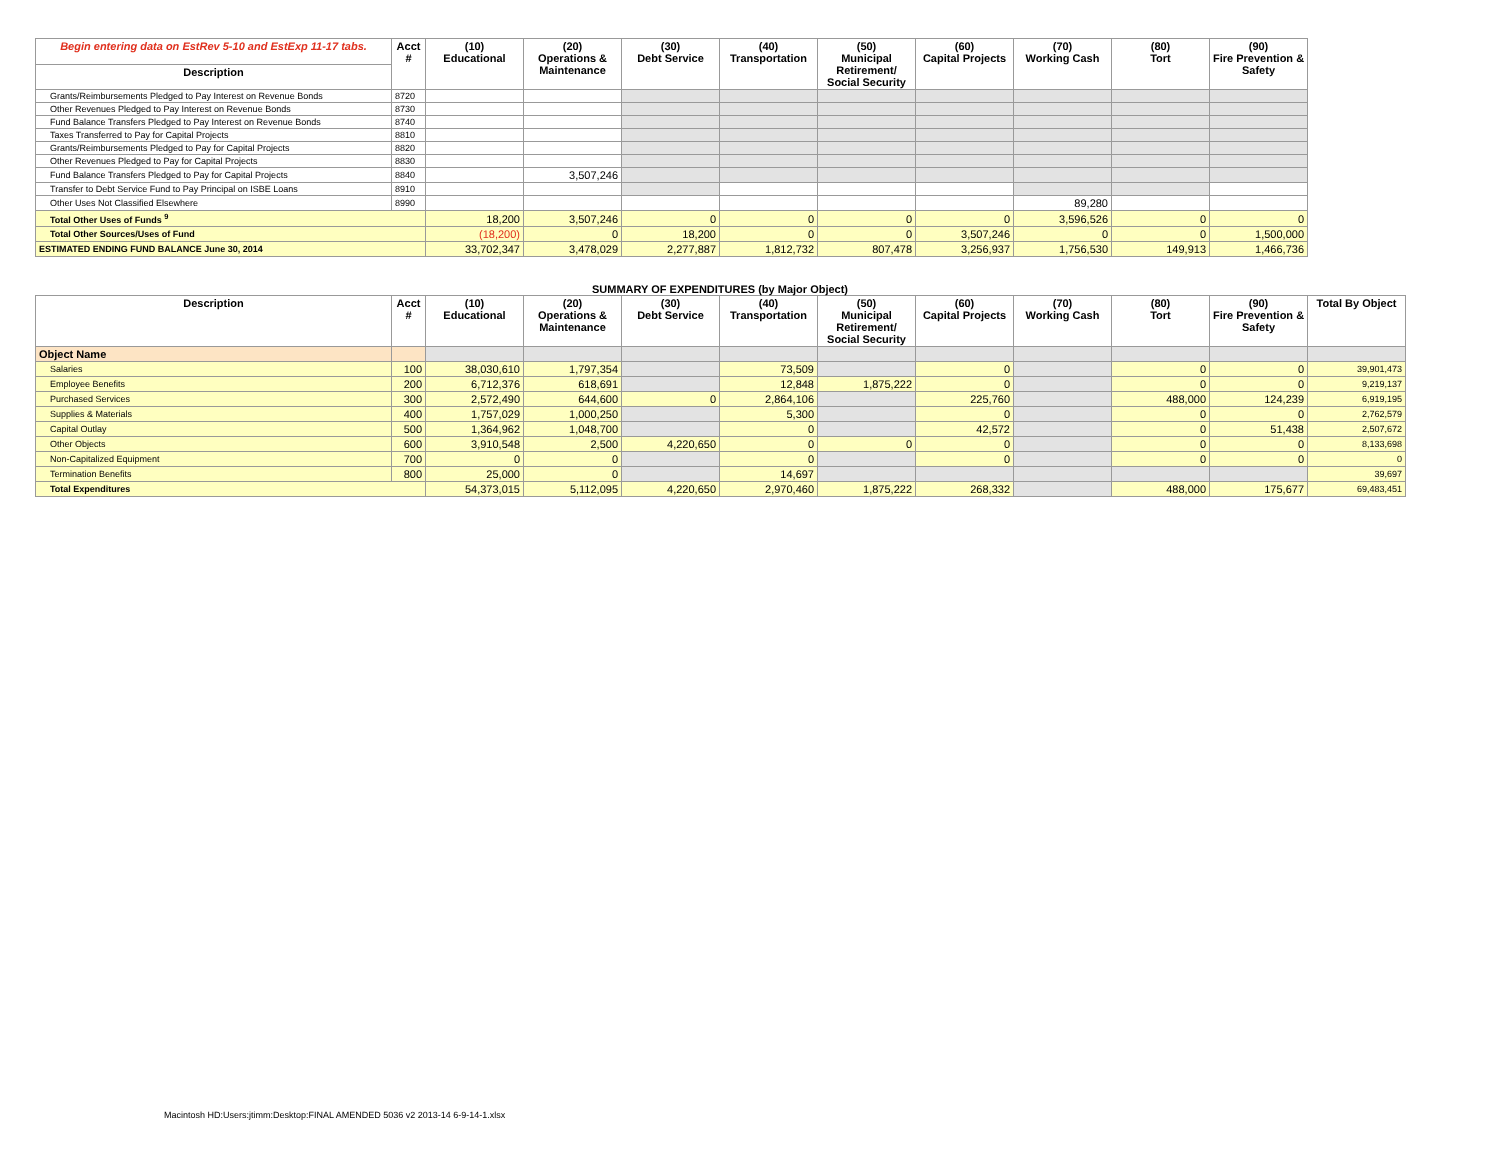| Begin entering data on EstRev 5-10 and EstExp 11-17 tabs. | Acct # | (10) Educational | (20) Operations & Maintenance | (30) Debt Service | (40) Transportation | (50) Municipal Retirement/ Social Security | (60) Capital Projects | (70) Working Cash | (80) Tort | (90) Fire Prevention & Safety |
| --- | --- | --- | --- | --- | --- | --- | --- | --- | --- | --- |
| Description | | | | | | | | | | |
| Grants/Reimbursements Pledged to Pay Interest on Revenue Bonds | 8720 | | | | | | | | | |
| Other Revenues Pledged to Pay Interest on Revenue Bonds | 8730 | | | | | | | | | |
| Fund Balance Transfers Pledged to Pay Interest on Revenue Bonds | 8740 | | | | | | | | | |
| Taxes Transferred to Pay for Capital Projects | 8810 | | | | | | | | | |
| Grants/Reimbursements Pledged to Pay for Capital Projects | 8820 | | | | | | | | | |
| Other Revenues Pledged to Pay for Capital Projects | 8830 | | | | | | | | | |
| Fund Balance Transfers Pledged to Pay for Capital Projects | 8840 | | 3,507,246 | | | | | | | |
| Transfer to Debt Service Fund to Pay Principal on ISBE Loans | 8910 | | | | | | | | | |
| Other Uses Not Classified Elsewhere | 8990 | | | | | | | 89,280 | | |
| Total Other Uses of Funds <sup>9</sup> | | 18,200 | 3,507,246 | 0 | 0 | 0 | 0 | 3,596,526 | 0 | 0 |
| Total Other Sources/Uses of Fund | | (18,200) | 0 | 18,200 | 0 | 0 | 3,507,246 | 0 | 0 | 1,500,000 |
| ESTIMATED ENDING FUND BALANCE June 30, 2014 | | 33,702,347 | 3,478,029 | 2,277,887 | 1,812,732 | 807,478 | 3,256,937 | 1,756,530 | 149,913 | 1,466,736 |
SUMMARY OF EXPENDITURES (by Major Object)
| Description | Acct # | (10) Educational | (20) Operations & Maintenance | (30) Debt Service | (40) Transportation | (50) Municipal Retirement/ Social Security | (60) Capital Projects | (70) Working Cash | (80) Tort | (90) Fire Prevention & Safety | Total By Object |
| --- | --- | --- | --- | --- | --- | --- | --- | --- | --- | --- | --- |
| Object Name | | | | | | | | | | | |
| Salaries | 100 | 38,030,610 | 1,797,354 | | 73,509 | | 0 | | 0 | 0 | 39,901,473 |
| Employee Benefits | 200 | 6,712,376 | 618,691 | | 12,848 | 1,875,222 | 0 | | 0 | 0 | 9,219,137 |
| Purchased Services | 300 | 2,572,490 | 644,600 | 0 | 2,864,106 | | 225,760 | | 488,000 | 124,239 | 6,919,195 |
| Supplies & Materials | 400 | 1,757,029 | 1,000,250 | | 5,300 | | 0 | | 0 | 0 | 2,762,579 |
| Capital Outlay | 500 | 1,364,962 | 1,048,700 | | 0 | | 42,572 | | 0 | 51,438 | 2,507,672 |
| Other Objects | 600 | 3,910,548 | 2,500 | 4,220,650 | 0 | 0 | 0 | | 0 | 0 | 8,133,698 |
| Non-Capitalized Equipment | 700 | 0 | 0 | | 0 | | 0 | | 0 | 0 | 0 |
| Termination Benefits | 800 | 25,000 | 0 | | 14,697 | | | | | | 39,697 |
| Total Expenditures | | 54,373,015 | 5,112,095 | 4,220,650 | 2,970,460 | 1,875,222 | 268,332 | | 488,000 | 175,677 | 69,483,451 |
Macintosh HD:Users:jtimm:Desktop:FINAL AMENDED 5036 v2 2013-14 6-9-14-1.xlsx